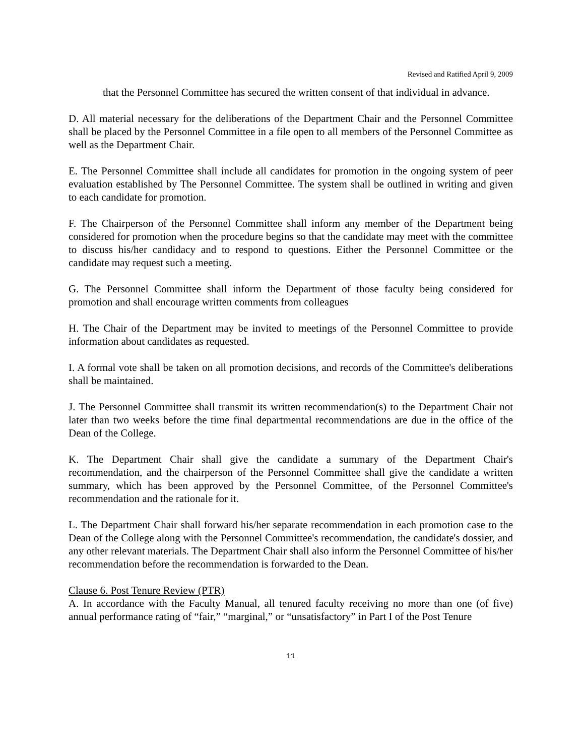Revised and Ratified April 9, 2009
that the Personnel Committee has secured the written consent of that individual in advance.
D. All material necessary for the deliberations of the Department Chair and the Personnel Committee shall be placed by the Personnel Committee in a file open to all members of the Personnel Committee as well as the Department Chair.
E. The Personnel Committee shall include all candidates for promotion in the ongoing system of peer evaluation established by The Personnel Committee. The system shall be outlined in writing and given to each candidate for promotion.
F. The Chairperson of the Personnel Committee shall inform any member of the Department being considered for promotion when the procedure begins so that the candidate may meet with the committee to discuss his/her candidacy and to respond to questions. Either the Personnel Committee or the candidate may request such a meeting.
G. The Personnel Committee shall inform the Department of those faculty being considered for promotion and shall encourage written comments from colleagues
H. The Chair of the Department may be invited to meetings of the Personnel Committee to provide information about candidates as requested.
I. A formal vote shall be taken on all promotion decisions, and records of the Committee's deliberations shall be maintained.
J. The Personnel Committee shall transmit its written recommendation(s) to the Department Chair not later than two weeks before the time final departmental recommendations are due in the office of the Dean of the College.
K. The Department Chair shall give the candidate a summary of the Department Chair's recommendation, and the chairperson of the Personnel Committee shall give the candidate a written summary, which has been approved by the Personnel Committee, of the Personnel Committee's recommendation and the rationale for it.
L. The Department Chair shall forward his/her separate recommendation in each promotion case to the Dean of the College along with the Personnel Committee's recommendation, the candidate's dossier, and any other relevant materials. The Department Chair shall also inform the Personnel Committee of his/her recommendation before the recommendation is forwarded to the Dean.
Clause 6. Post Tenure Review (PTR)
A. In accordance with the Faculty Manual, all tenured faculty receiving no more than one (of five) annual performance rating of “fair,” “marginal,” or “unsatisfactory” in Part I of the Post Tenure
11